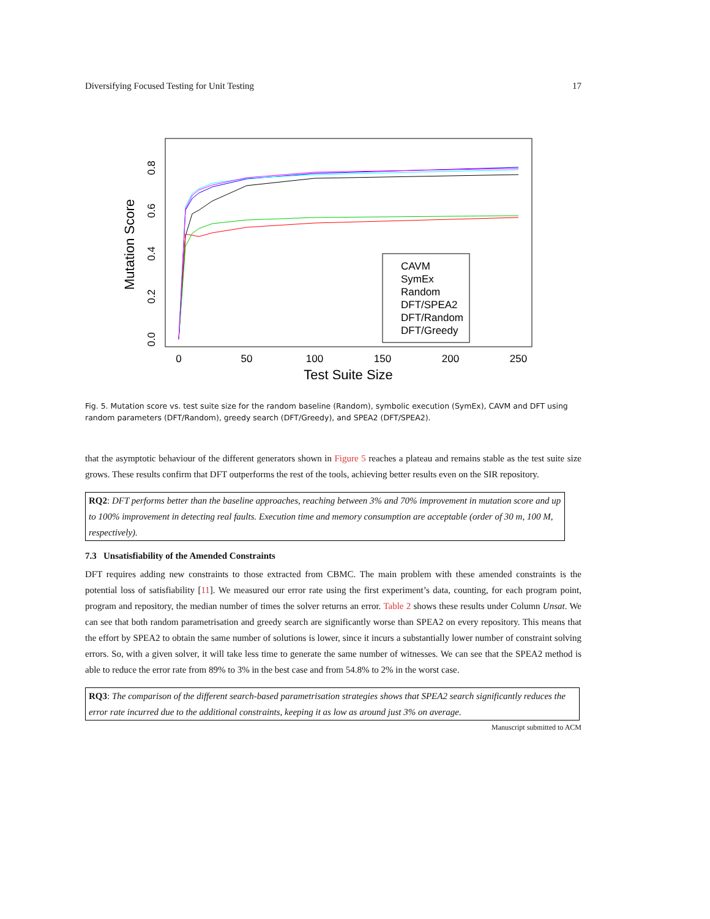Diversifying Focused Testing for Unit Testing 17
Mutation Score
0.0
0.2
0.4
0.6
0.8
0
50
100
150
200
250
Test Suite Size
CAVM
SymEx
Random
DFT/SPEA2
DFT/Random
DFT/Greedy
Fig. 5. Mutation score vs. test suite size for the random baseline (Random), symbolic execution (SymEx), CAVM and DFT using random parameters (DFT/Random), greedy search (DFT/Greedy), and SPEA2 (DFT/SPEA2).
that the asymptotic behaviour of the different generators shown in Figure 5 reaches a plateau and remains stable as the test suite size grows. These results confirm that DFT outperforms the rest of the tools, achieving better results even on the SIR repository.
RQ2: DFT performs better than the baseline approaches, reaching between 3% and 70% improvement in mutation score and up to 100% improvement in detecting real faults. Execution time and memory consumption are acceptable (order of 30 m, 100 M, respectively).
7.3 Unsatisfiability of the Amended Constraints
DFT requires adding new constraints to those extracted from CBMC. The main problem with these amended constraints is the potential loss of satisfiability [11]. We measured our error rate using the first experiment’s data, counting, for each program point, program and repository, the median number of times the solver returns an error. Table 2 shows these results under Column Unsat. We can see that both random parametrisation and greedy search are significantly worse than SPEA2 on every repository. This means that the effort by SPEA2 to obtain the same number of solutions is lower, since it incurs a substantially lower number of constraint solving errors. So, with a given solver, it will take less time to generate the same number of witnesses. We can see that the SPEA2 method is able to reduce the error rate from 89% to 3% in the best case and from 54.8% to 2% in the worst case.
RQ3: The comparison of the different search-based parametrisation strategies shows that SPEA2 search significantly reduces the error rate incurred due to the additional constraints, keeping it as low as around just 3% on average.
Manuscript submitted to ACM